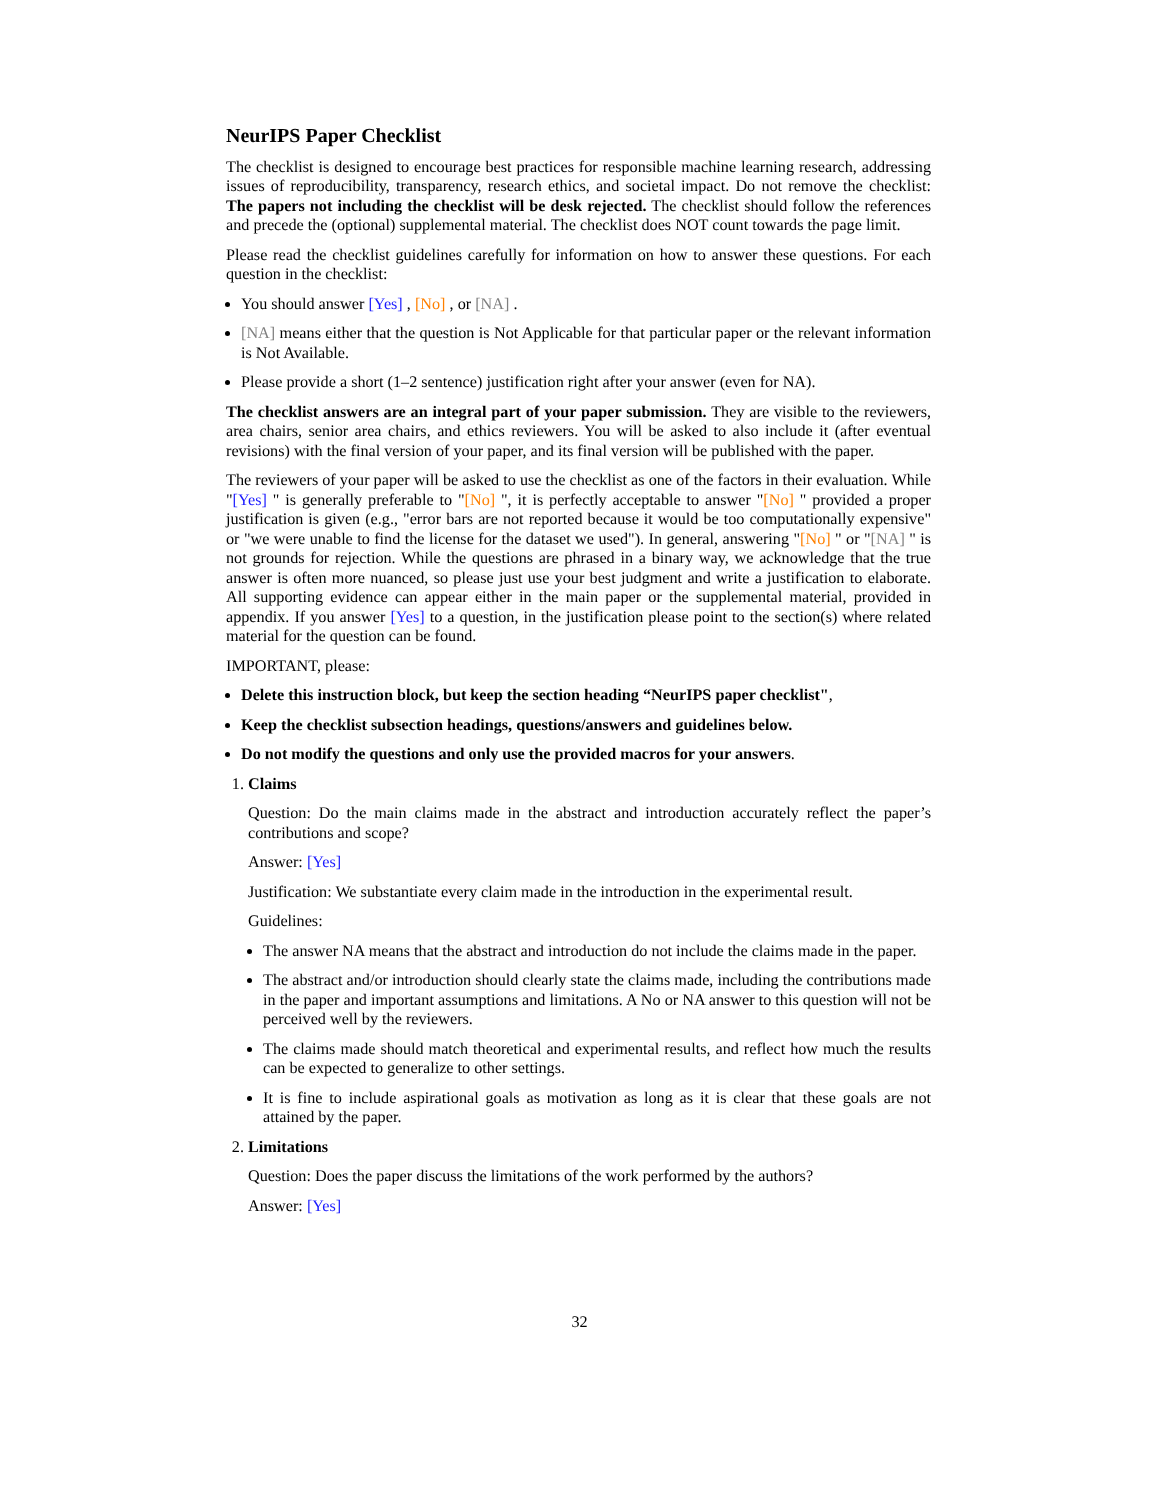NeurIPS Paper Checklist
The checklist is designed to encourage best practices for responsible machine learning research, addressing issues of reproducibility, transparency, research ethics, and societal impact. Do not remove the checklist: The papers not including the checklist will be desk rejected. The checklist should follow the references and precede the (optional) supplemental material. The checklist does NOT count towards the page limit.
Please read the checklist guidelines carefully for information on how to answer these questions. For each question in the checklist:
You should answer [Yes] , [No] , or [NA] .
[NA] means either that the question is Not Applicable for that particular paper or the relevant information is Not Available.
Please provide a short (1–2 sentence) justification right after your answer (even for NA).
The checklist answers are an integral part of your paper submission. They are visible to the reviewers, area chairs, senior area chairs, and ethics reviewers. You will be asked to also include it (after eventual revisions) with the final version of your paper, and its final version will be published with the paper.
The reviewers of your paper will be asked to use the checklist as one of the factors in their evaluation. While "[Yes] " is generally preferable to "[No] ", it is perfectly acceptable to answer "[No] " provided a proper justification is given (e.g., "error bars are not reported because it would be too computationally expensive" or "we were unable to find the license for the dataset we used"). In general, answering "[No] " or "[NA] " is not grounds for rejection. While the questions are phrased in a binary way, we acknowledge that the true answer is often more nuanced, so please just use your best judgment and write a justification to elaborate. All supporting evidence can appear either in the main paper or the supplemental material, provided in appendix. If you answer [Yes] to a question, in the justification please point to the section(s) where related material for the question can be found.
IMPORTANT, please:
Delete this instruction block, but keep the section heading “NeurIPS paper checklist",
Keep the checklist subsection headings, questions/answers and guidelines below.
Do not modify the questions and only use the provided macros for your answers.
1. Claims
Question: Do the main claims made in the abstract and introduction accurately reflect the paper’s contributions and scope?
Answer: [Yes]
Justification: We substantiate every claim made in the introduction in the experimental result.
Guidelines:
The answer NA means that the abstract and introduction do not include the claims made in the paper.
The abstract and/or introduction should clearly state the claims made, including the contributions made in the paper and important assumptions and limitations. A No or NA answer to this question will not be perceived well by the reviewers.
The claims made should match theoretical and experimental results, and reflect how much the results can be expected to generalize to other settings.
It is fine to include aspirational goals as motivation as long as it is clear that these goals are not attained by the paper.
2. Limitations
Question: Does the paper discuss the limitations of the work performed by the authors?
Answer: [Yes]
32